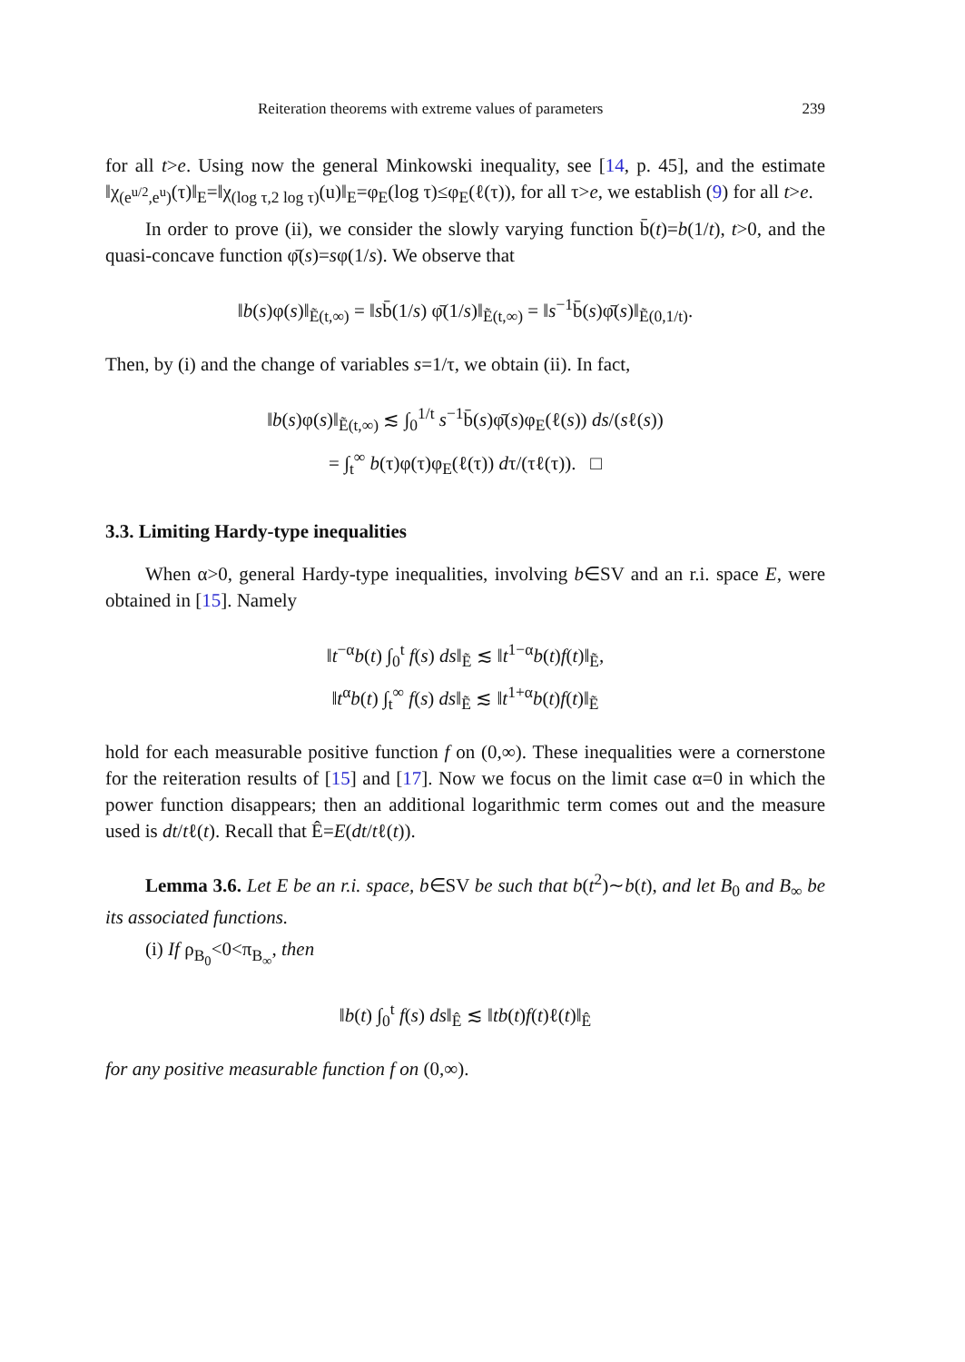Reiteration theorems with extreme values of parameters 239
for all t>e. Using now the general Minkowski inequality, see [14, p. 45], and the estimate ‖χ<sub>(e<sup>u/2</sup>,e<sup>u</sup>)</sub>(τ)‖<sub>E</sub>=‖χ<sub>(log τ,2 log τ)</sub>(u)‖<sub>E</sub>=φ<sub>E</sub>(log τ)≤φ<sub>E</sub>(ℓ(τ)), for all τ>e, we establish (9) for all t>e.
In order to prove (ii), we consider the slowly varying function b̄(t)=b(1/t), t>0, and the quasi-concave function φ̄(s)=sφ(1/s). We observe that
‖b(s)φ(s)‖<sub>Ẽ(t,∞)</sub> = ‖sb̄(1/s) φ̄(1/s)‖<sub>Ẽ(t,∞)</sub> = ‖s<sup>−1</sup>b̄(s)φ̄(s)‖<sub>Ẽ(0,1/t)</sub>.
Then, by (i) and the change of variables s=1/τ, we obtain (ii). In fact,
‖b(s)φ(s)‖<sub>Ẽ(t,∞)</sub> ≲ ∫<sub>0</sub><sup>1/t</sup> s<sup>−1</sup>b̄(s)φ̄(s)φ<sub>E</sub>(ℓ(s)) ds/(sℓ(s))
= ∫<sub>t</sub><sup>∞</sup> b(τ)φ(τ)φ<sub>E</sub>(ℓ(τ)) dτ/(τℓ(τ)). □
3.3. Limiting Hardy-type inequalities
When α>0, general Hardy-type inequalities, involving b∈SV and an r.i. space E, were obtained in [15]. Namely
‖t<sup>−α</sup>b(t) ∫<sub>0</sub><sup>t</sup> f(s) ds‖<sub>Ẽ</sub> ≲ ‖t<sup>1−α</sup>b(t)f(t)‖<sub>Ẽ</sub>,
‖t<sup>α</sup>b(t) ∫<sub>t</sub><sup>∞</sup> f(s) ds‖<sub>Ẽ</sub> ≲ ‖t<sup>1+α</sup>b(t)f(t)‖<sub>Ẽ</sub>
hold for each measurable positive function f on (0,∞). These inequalities were a cornerstone for the reiteration results of [15] and [17]. Now we focus on the limit case α=0 in which the power function disappears; then an additional logarithmic term comes out and the measure used is dt/tℓ(t). Recall that Ê=E(dt/tℓ(t)).
Lemma 3.6. Let E be an r.i. space, b∈SV be such that b(t<sup>2</sup>)∼b(t), and let B<sub>0</sub> and B<sub>∞</sub> be its associated functions.
(i) If ρ<sub>B<sub>0</sub></sub><0<π<sub>B<sub>∞</sub></sub>, then
‖b(t) ∫<sub>0</sub><sup>t</sup> f(s) ds‖<sub>Ê</sub> ≲ ‖tb(t)f(t)ℓ(t)‖<sub>Ê</sub>
for any positive measurable function f on (0,∞).